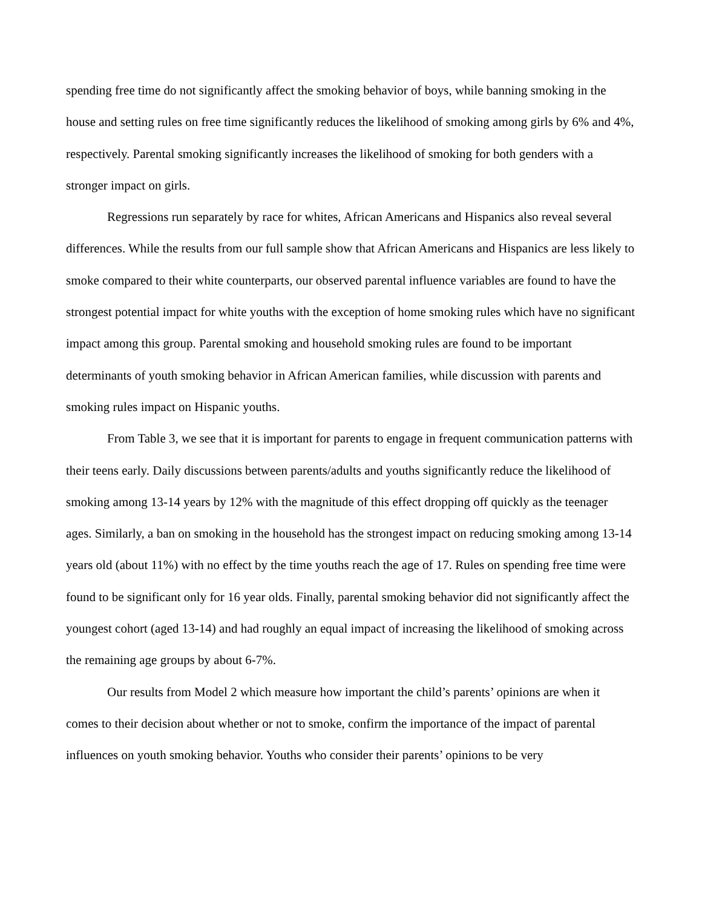spending free time do not significantly affect the smoking behavior of boys, while banning smoking in the house and setting rules on free time significantly reduces the likelihood of smoking among girls by 6% and 4%, respectively. Parental smoking significantly increases the likelihood of smoking for both genders with a stronger impact on girls.
Regressions run separately by race for whites, African Americans and Hispanics also reveal several differences. While the results from our full sample show that African Americans and Hispanics are less likely to smoke compared to their white counterparts, our observed parental influence variables are found to have the strongest potential impact for white youths with the exception of home smoking rules which have no significant impact among this group. Parental smoking and household smoking rules are found to be important determinants of youth smoking behavior in African American families, while discussion with parents and smoking rules impact on Hispanic youths.
From Table 3, we see that it is important for parents to engage in frequent communication patterns with their teens early. Daily discussions between parents/adults and youths significantly reduce the likelihood of smoking among 13-14 years by 12% with the magnitude of this effect dropping off quickly as the teenager ages. Similarly, a ban on smoking in the household has the strongest impact on reducing smoking among 13-14 years old (about 11%) with no effect by the time youths reach the age of 17. Rules on spending free time were found to be significant only for 16 year olds. Finally, parental smoking behavior did not significantly affect the youngest cohort (aged 13-14) and had roughly an equal impact of increasing the likelihood of smoking across the remaining age groups by about 6-7%.
Our results from Model 2 which measure how important the child’s parents’ opinions are when it comes to their decision about whether or not to smoke, confirm the importance of the impact of parental influences on youth smoking behavior. Youths who consider their parents’ opinions to be very